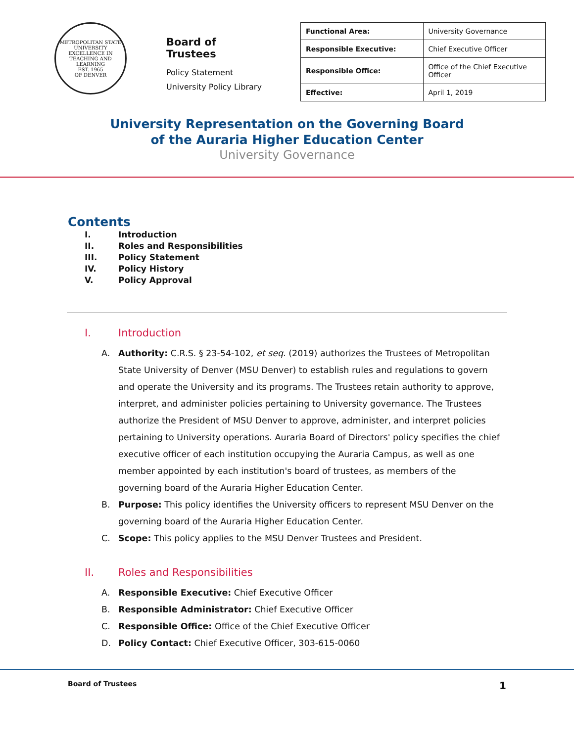METROPOLITAN STATE UNIVERSITY
EXCELLENCE IN TEACHING AND LEARNING
EST. 1965
OF DENVER
Board of Trustees
Policy Statement
University Policy Library
| Functional Area: | University Governance |
| Responsible Executive: | Chief Executive Officer |
| Responsible Office: | Office of the Chief Executive Officer |
| Effective: | April 1, 2019 |
University Representation on the Governing Board
of the Auraria Higher Education Center
University Governance
Contents
I. Introduction
II. Roles and Responsibilities
III. Policy Statement
IV. Policy History
V. Policy Approval
I. Introduction
A. Authority: C.R.S. § 23-54-102, et seq. (2019) authorizes the Trustees of Metropolitan State University of Denver (MSU Denver) to establish rules and regulations to govern and operate the University and its programs. The Trustees retain authority to approve, interpret, and administer policies pertaining to University governance. The Trustees authorize the President of MSU Denver to approve, administer, and interpret policies pertaining to University operations. Auraria Board of Directors' policy specifies the chief executive officer of each institution occupying the Auraria Campus, as well as one member appointed by each institution's board of trustees, as members of the governing board of the Auraria Higher Education Center.
B. Purpose: This policy identifies the University officers to represent MSU Denver on the governing board of the Auraria Higher Education Center.
C. Scope: This policy applies to the MSU Denver Trustees and President.
II. Roles and Responsibilities
A. Responsible Executive: Chief Executive Officer
B. Responsible Administrator: Chief Executive Officer
C. Responsible Office: Office of the Chief Executive Officer
D. Policy Contact: Chief Executive Officer, 303-615-0060
Board of Trustees 1